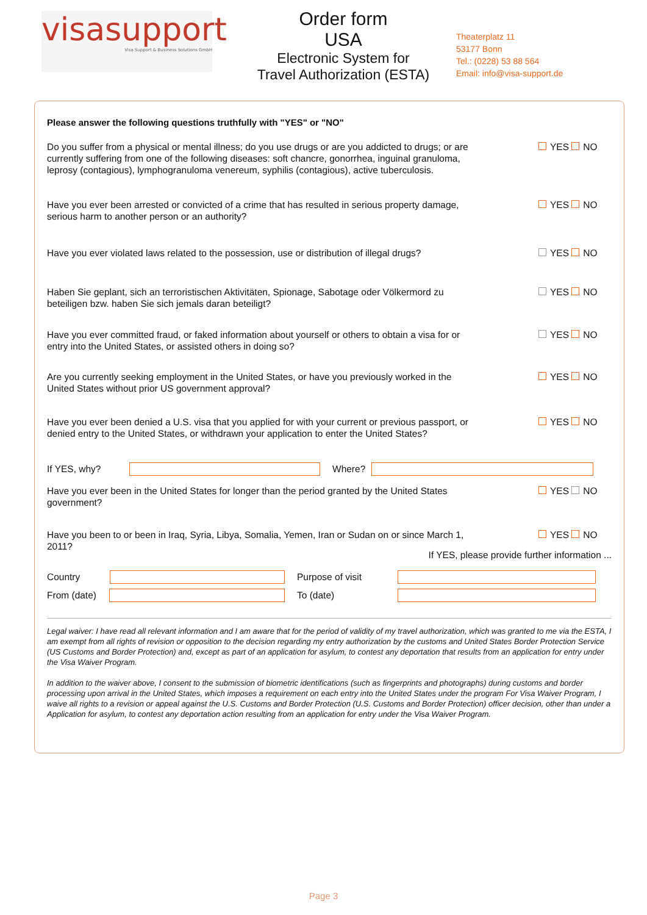visasupport
Visa Support & Business Solutions GmbH
Order form
USA
Electronic System for
Travel Authorization (ESTA)
Theaterplatz 11
53177 Bonn
Tel.: (0228) 53 88 564
Email: info@visa-support.de
Please answer the following questions truthfully with "YES" or "NO"
Do you suffer from a physical or mental illness; do you use drugs or are you addicted to drugs; or are currently suffering from one of the following diseases: soft chancre, gonorrhea, inguinal granuloma, leprosy (contagious), lymphogranuloma venereum, syphilis (contagious), active tuberculosis.
YES NO
Have you ever been arrested or convicted of a crime that has resulted in serious property damage, serious harm to another person or an authority?
YES NO
Have you ever violated laws related to the possession, use or distribution of illegal drugs?
YES NO
Haben Sie geplant, sich an terroristischen Aktivitäten, Spionage, Sabotage oder Völkermord zu beteiligen bzw. haben Sie sich jemals daran beteiligt?
YES NO
Have you ever committed fraud, or faked information about yourself or others to obtain a visa for or entry into the United States, or assisted others in doing so?
YES NO
Are you currently seeking employment in the United States, or have you previously worked in the United States without prior US government approval?
YES NO
Have you ever been denied a U.S. visa that you applied for with your current or previous passport, or denied entry to the United States, or withdrawn your application to enter the United States?
YES NO
If YES, why? Where?
Have you ever been in the United States for longer than the period granted by the United States government?
YES NO
Have you been to or been in Iraq, Syria, Libya, Somalia, Yemen, Iran or Sudan on or since March 1, 2011?
YES NO
If YES, please provide further information ...
Country Purpose of visit
From (date) To (date)
Legal waiver: I have read all relevant information and I am aware that for the period of validity of my travel authorization, which was granted to me via the ESTA, I am exempt from all rights of revision or opposition to the decision regarding my entry authorization by the customs and United States Border Protection Service (US Customs and Border Protection) and, except as part of an application for asylum, to contest any deportation that results from an application for entry under the Visa Waiver Program.
In addition to the waiver above, I consent to the submission of biometric identifications (such as fingerprints and photographs) during customs and border processing upon arrival in the United States, which imposes a requirement on each entry into the United States under the program For Visa Waiver Program, I waive all rights to a revision or appeal against the U.S. Customs and Border Protection (U.S. Customs and Border Protection) officer decision, other than under a Application for asylum, to contest any deportation action resulting from an application for entry under the Visa Waiver Program.
Page 3